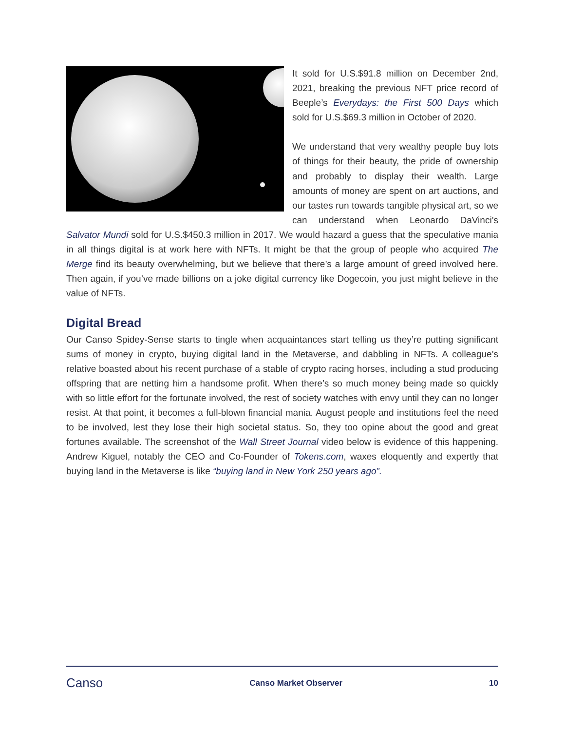It sold for U.S.$91.8 million on December 2nd, 2021, breaking the previous NFT price record of Beeple’s Everydays: the First 500 Days which sold for U.S.$69.3 million in October of 2020.
We understand that very wealthy people buy lots of things for their beauty, the pride of ownership and probably to display their wealth. Large amounts of money are spent on art auctions, and our tastes run towards tangible physical art, so we can understand when Leonardo DaVinci’s Salvator Mundi sold for U.S.$450.3 million in 2017. We would hazard a guess that the speculative mania in all things digital is at work here with NFTs. It might be that the group of people who acquired The Merge find its beauty overwhelming, but we believe that there’s a large amount of greed involved here. Then again, if you’ve made billions on a joke digital currency like Dogecoin, you just might believe in the value of NFTs.
Digital Bread
Our Canso Spidey-Sense starts to tingle when acquaintances start telling us they’re putting significant sums of money in crypto, buying digital land in the Metaverse, and dabbling in NFTs. A colleague’s relative boasted about his recent purchase of a stable of crypto racing horses, including a stud producing offspring that are netting him a handsome profit. When there’s so much money being made so quickly with so little effort for the fortunate involved, the rest of society watches with envy until they can no longer resist. At that point, it becomes a full-blown financial mania. August people and institutions feel the need to be involved, lest they lose their high societal status. So, they too opine about the good and great fortunes available. The screenshot of the Wall Street Journal video below is evidence of this happening. Andrew Kiguel, notably the CEO and Co-Founder of Tokens.com, waxes eloquently and expertly that buying land in the Metaverse is like “buying land in New York 250 years ago”.
Canso Canso Market Observer 10